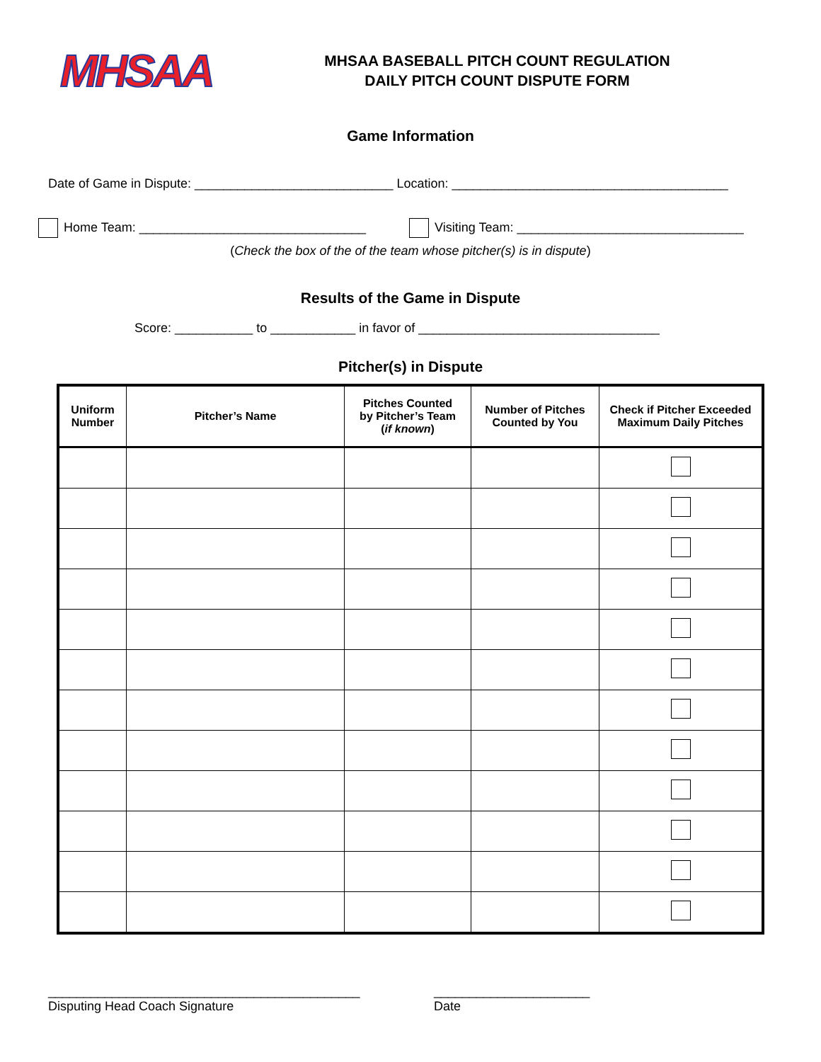MHSAA
MHSAA BASEBALL PITCH COUNT REGULATION
DAILY PITCH COUNT DISPUTE FORM
Game Information
Date of Game in Dispute: ____________________________ Location: _______________________________________
Home Team: ________________________________ Visiting Team: ________________________________
(Check the box of the of the team whose pitcher(s) is in dispute)
Results of the Game in Dispute
Score: ___________ to ____________ in favor of __________________________________
Pitcher(s) in Dispute
| Uniform Number | Pitcher’s Name | Pitches Counted by Pitcher’s Team ( if known ) | Number of Pitches Counted by You | Check if Pitcher Exceeded Maximum Daily Pitches |
| --- | --- | --- | --- | --- |
____________________________________________
Disputing Head Coach Signature
______________________
Date